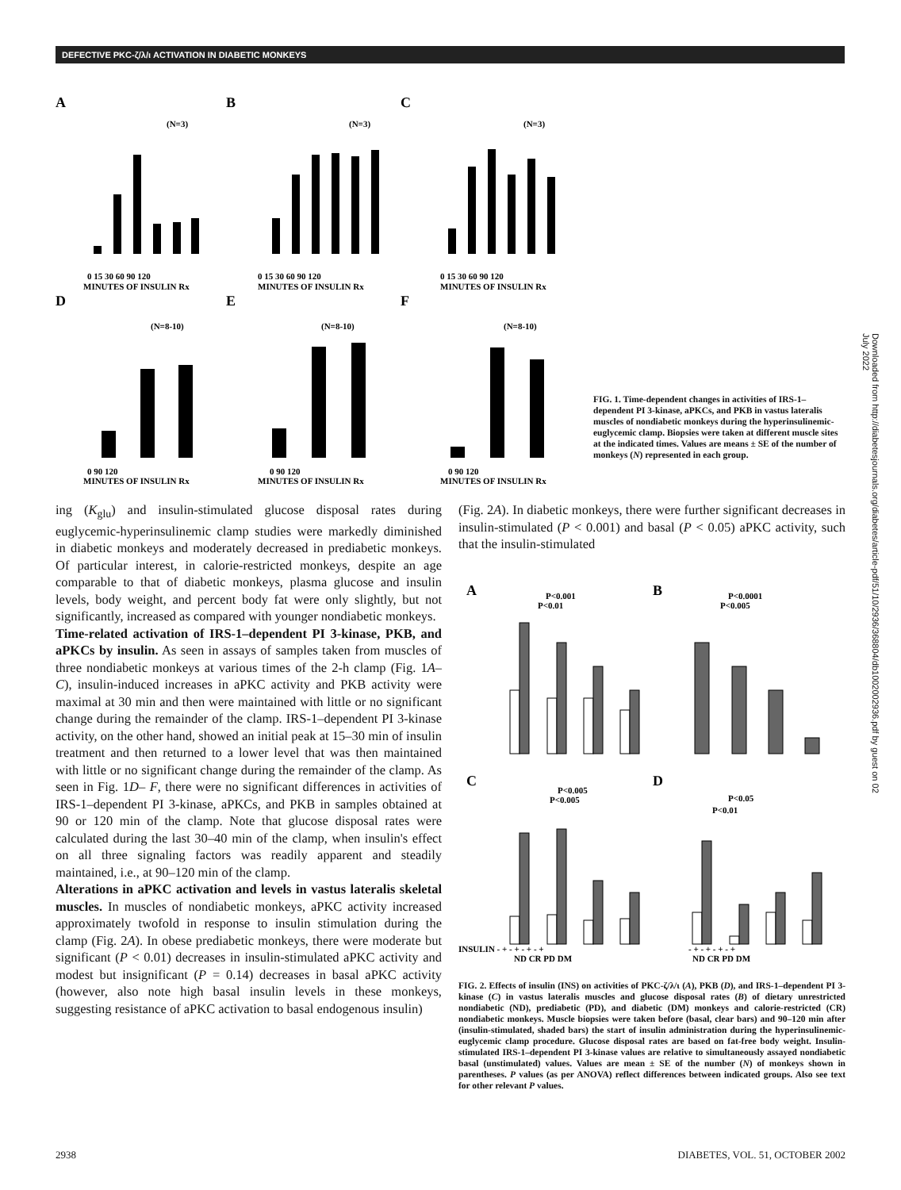DEFECTIVE PKC-ζ/λ/ι ACTIVATION IN DIABETIC MONKEYS
A
B
C
D
E
F
(N=3)
(N=3)
(N=3)
(N=8-10)
(N=8-10)
(N=8-10)
0 15 30 60 90 120
0 15 30 60 90 120
0 15 30 60 90 120
MINUTES OF INSULIN Rx
MINUTES OF INSULIN Rx
MINUTES OF INSULIN Rx
0 90 120
0 90 120
0 90 120
MINUTES OF INSULIN Rx
MINUTES OF INSULIN Rx
MINUTES OF INSULIN Rx
FIG. 1. Time-dependent changes in activities of IRS-1–dependent PI 3-kinase, aPKCs, and PKB in vastus lateralis muscles of nondiabetic monkeys during the hyperinsulinemic-euglycemic clamp. Biopsies were taken at different muscle sites at the indicated times. Values are means ± SE of the number of monkeys (N) represented in each group.
ing (K<sub>glu</sub>) and insulin-stimulated glucose disposal rates during euglycemic-hyperinsulinemic clamp studies were markedly diminished in diabetic monkeys and moderately decreased in prediabetic monkeys. Of particular interest, in calorie-restricted monkeys, despite an age comparable to that of diabetic monkeys, plasma glucose and insulin levels, body weight, and percent body fat were only slightly, but not significantly, increased as compared with younger nondiabetic monkeys.
Time-related activation of IRS-1–dependent PI 3-kinase, PKB, and aPKCs by insulin. As seen in assays of samples taken from muscles of three nondiabetic monkeys at various times of the 2-h clamp (Fig. 1A– C), insulin-induced increases in aPKC activity and PKB activity were maximal at 30 min and then were maintained with little or no significant change during the remainder of the clamp. IRS-1–dependent PI 3-kinase activity, on the other hand, showed an initial peak at 15–30 min of insulin treatment and then returned to a lower level that was then maintained with little or no significant change during the remainder of the clamp. As seen in Fig. 1D– F, there were no significant differences in activities of IRS-1–dependent PI 3-kinase, aPKCs, and PKB in samples obtained at 90 or 120 min of the clamp. Note that glucose disposal rates were calculated during the last 30–40 min of the clamp, when insulin's effect on all three signaling factors was readily apparent and steadily maintained, i.e., at 90–120 min of the clamp.
Alterations in aPKC activation and levels in vastus lateralis skeletal muscles. In muscles of nondiabetic monkeys, aPKC activity increased approximately twofold in response to insulin stimulation during the clamp (Fig. 2A). In obese prediabetic monkeys, there were moderate but significant (P < 0.01) decreases in insulin-stimulated aPKC activity and modest but insignificant (P = 0.14) decreases in basal aPKC activity (however, also note high basal insulin levels in these monkeys, suggesting resistance of aPKC activation to basal endogenous insulin)
(Fig. 2A). In diabetic monkeys, there were further significant decreases in insulin-stimulated (P < 0.001) and basal (P < 0.05) aPKC activity, such that the insulin-stimulated
A
B
C
D
P<0.001
P<0.01
P<0.0001
P<0.005
P<0.005
P<0.005
P<0.05
P<0.01
INSULIN - + - + - + - +
ND CR PD DM
- + - + - + - +
ND CR PD DM
FIG. 2. Effects of insulin (INS) on activities of PKC-ζ/λ/ι (A), PKB (D), and IRS-1–dependent PI 3-kinase (C) in vastus lateralis muscles and glucose disposal rates (B) of dietary unrestricted nondiabetic (ND), prediabetic (PD), and diabetic (DM) monkeys and calorie-restricted (CR) nondiabetic monkeys. Muscle biopsies were taken before (basal, clear bars) and 90–120 min after (insulin-stimulated, shaded bars) the start of insulin administration during the hyperinsulinemic-euglycemic clamp procedure. Glucose disposal rates are based on fat-free body weight. Insulin-stimulated IRS-1–dependent PI 3-kinase values are relative to simultaneously assayed nondiabetic basal (unstimulated) values. Values are mean ± SE of the number (N) of monkeys shown in parentheses. P values (as per ANOVA) reflect differences between indicated groups. Also see text for other relevant P values.
2938
DIABETES, VOL. 51, OCTOBER 2002
Downloaded from http://diabetesjournals.org/diabetes/article-pdf/51/10/2936/368804/db1002002936.pdf by guest on 02 July 2022